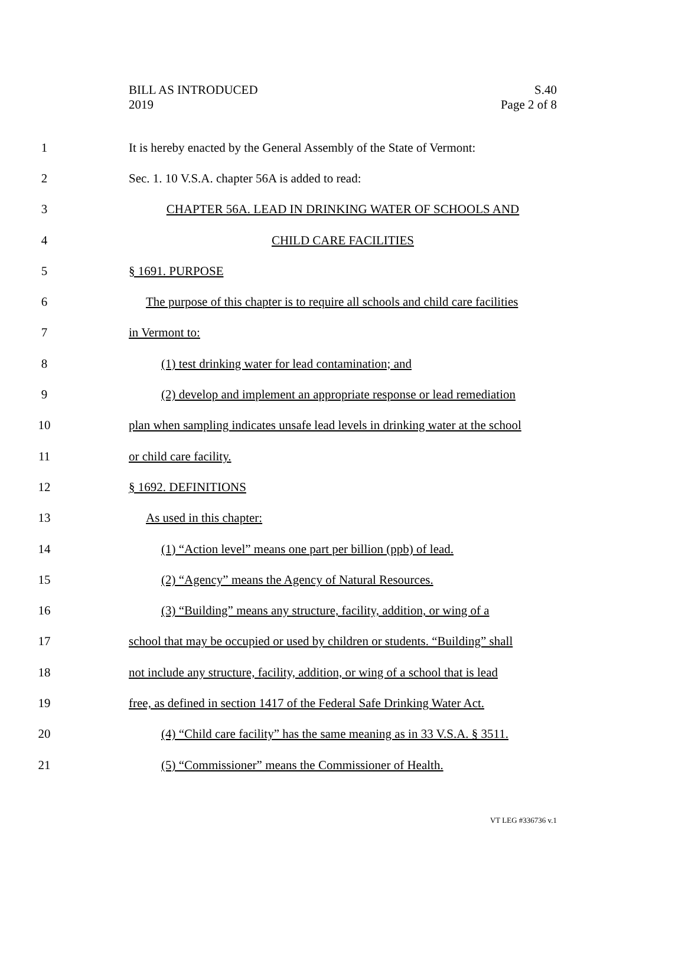BILL AS INTRODUCED
2019
S.40
Page 2 of 8
1
It is hereby enacted by the General Assembly of the State of Vermont:
2 Sec. 1. 10 V.S.A. chapter 56A is added to read:
3 CHAPTER 56A. LEAD IN DRINKING WATER OF SCHOOLS AND
4 CHILD CARE FACILITIES
5 § 1691. PURPOSE
6
The purpose of this chapter is to require all schools and child care facilities
7 in Vermont to:
8 (1) test drinking water for lead contamination; and
9
(2) develop and implement an appropriate response or lead remediation
10
plan when sampling indicates unsafe lead levels in drinking water at the school
11 or child care facility.
12 § 1692. DEFINITIONS
13 As used in this chapter:
14
(1) “Action level” means one part per billion (ppb) of lead.
15 (2) “Agency” means the Agency of Natural Resources.
16
(3) “Building” means any structure, facility, addition, or wing of a
17
school that may be occupied or used by children or students. “Building” shall
18
not include any structure, facility, addition, or wing of a school that is lead
19
free, as defined in section 1417 of the Federal Safe Drinking Water Act.
20
(4) “Child care facility” has the same meaning as in 33 V.S.A. § 3511.
21 (5) “Commissioner” means the Commissioner of Health.
VT LEG #336736 v.1